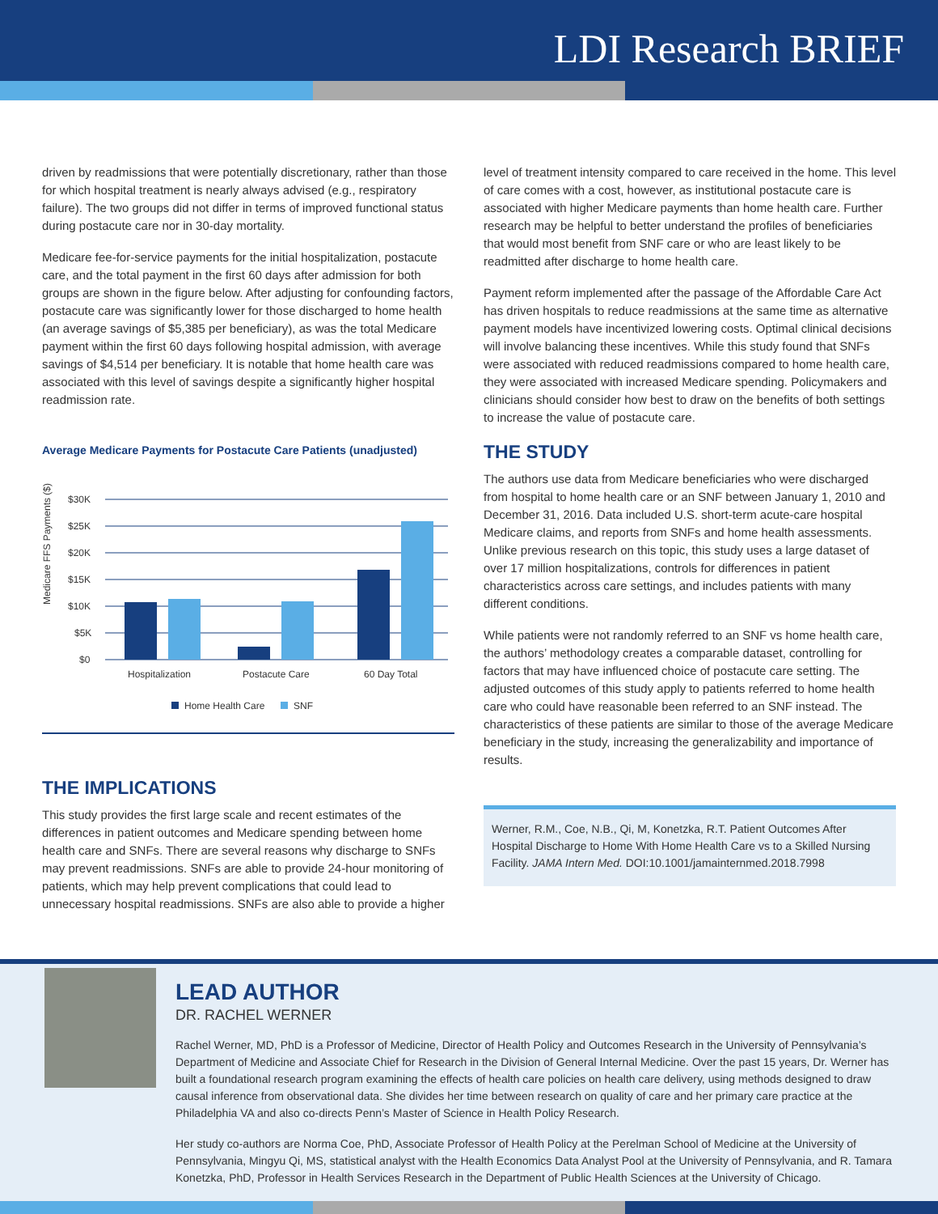LDI Research BRIEF
driven by readmissions that were potentially discretionary, rather than those for which hospital treatment is nearly always advised (e.g., respiratory failure). The two groups did not differ in terms of improved functional status during postacute care nor in 30-day mortality.
Medicare fee-for-service payments for the initial hospitalization, postacute care, and the total payment in the first 60 days after admission for both groups are shown in the figure below. After adjusting for confounding factors, postacute care was significantly lower for those discharged to home health (an average savings of $5,385 per beneficiary), as was the total Medicare payment within the first 60 days following hospital admission, with average savings of $4,514 per beneficiary. It is notable that home health care was associated with this level of savings despite a significantly higher hospital readmission rate.
Average Medicare Payments for Postacute Care Patients (unadjusted)
Medicare FFS Payments ($)
$30K
$25K
$20K
$15K
$10K
$5K
$0
Hospitalization
Postacute Care
60 Day Total
Home Health Care
SNF
THE IMPLICATIONS
This study provides the first large scale and recent estimates of the differences in patient outcomes and Medicare spending between home health care and SNFs. There are several reasons why discharge to SNFs may prevent readmissions. SNFs are able to provide 24-hour monitoring of patients, which may help prevent complications that could lead to unnecessary hospital readmissions. SNFs are also able to provide a higher
level of treatment intensity compared to care received in the home. This level of care comes with a cost, however, as institutional postacute care is associated with higher Medicare payments than home health care. Further research may be helpful to better understand the profiles of beneficiaries that would most benefit from SNF care or who are least likely to be readmitted after discharge to home health care.
Payment reform implemented after the passage of the Affordable Care Act has driven hospitals to reduce readmissions at the same time as alternative payment models have incentivized lowering costs. Optimal clinical decisions will involve balancing these incentives. While this study found that SNFs were associated with reduced readmissions compared to home health care, they were associated with increased Medicare spending. Policymakers and clinicians should consider how best to draw on the benefits of both settings to increase the value of postacute care.
THE STUDY
The authors use data from Medicare beneficiaries who were discharged from hospital to home health care or an SNF between January 1, 2010 and December 31, 2016. Data included U.S. short-term acute-care hospital Medicare claims, and reports from SNFs and home health assessments. Unlike previous research on this topic, this study uses a large dataset of over 17 million hospitalizations, controls for differences in patient characteristics across care settings, and includes patients with many different conditions.
While patients were not randomly referred to an SNF vs home health care, the authors’ methodology creates a comparable dataset, controlling for factors that may have influenced choice of postacute care setting. The adjusted outcomes of this study apply to patients referred to home health care who could have reasonable been referred to an SNF instead. The characteristics of these patients are similar to those of the average Medicare beneficiary in the study, increasing the generalizability and importance of results.
Werner, R.M., Coe, N.B., Qi, M, Konetzka, R.T. Patient Outcomes After Hospital Discharge to Home With Home Health Care vs to a Skilled Nursing Facility. JAMA Intern Med. DOI:10.1001/jamainternmed.2018.7998
LEAD AUTHOR
DR. RACHEL WERNER
Rachel Werner, MD, PhD is a Professor of Medicine, Director of Health Policy and Outcomes Research in the University of Pennsylvania’s Department of Medicine and Associate Chief for Research in the Division of General Internal Medicine. Over the past 15 years, Dr. Werner has built a foundational research program examining the effects of health care policies on health care delivery, using methods designed to draw causal inference from observational data. She divides her time between research on quality of care and her primary care practice at the Philadelphia VA and also co-directs Penn’s Master of Science in Health Policy Research.
Her study co-authors are Norma Coe, PhD, Associate Professor of Health Policy at the Perelman School of Medicine at the University of Pennsylvania, Mingyu Qi, MS, statistical analyst with the Health Economics Data Analyst Pool at the University of Pennsylvania, and R. Tamara Konetzka, PhD, Professor in Health Services Research in the Department of Public Health Sciences at the University of Chicago.